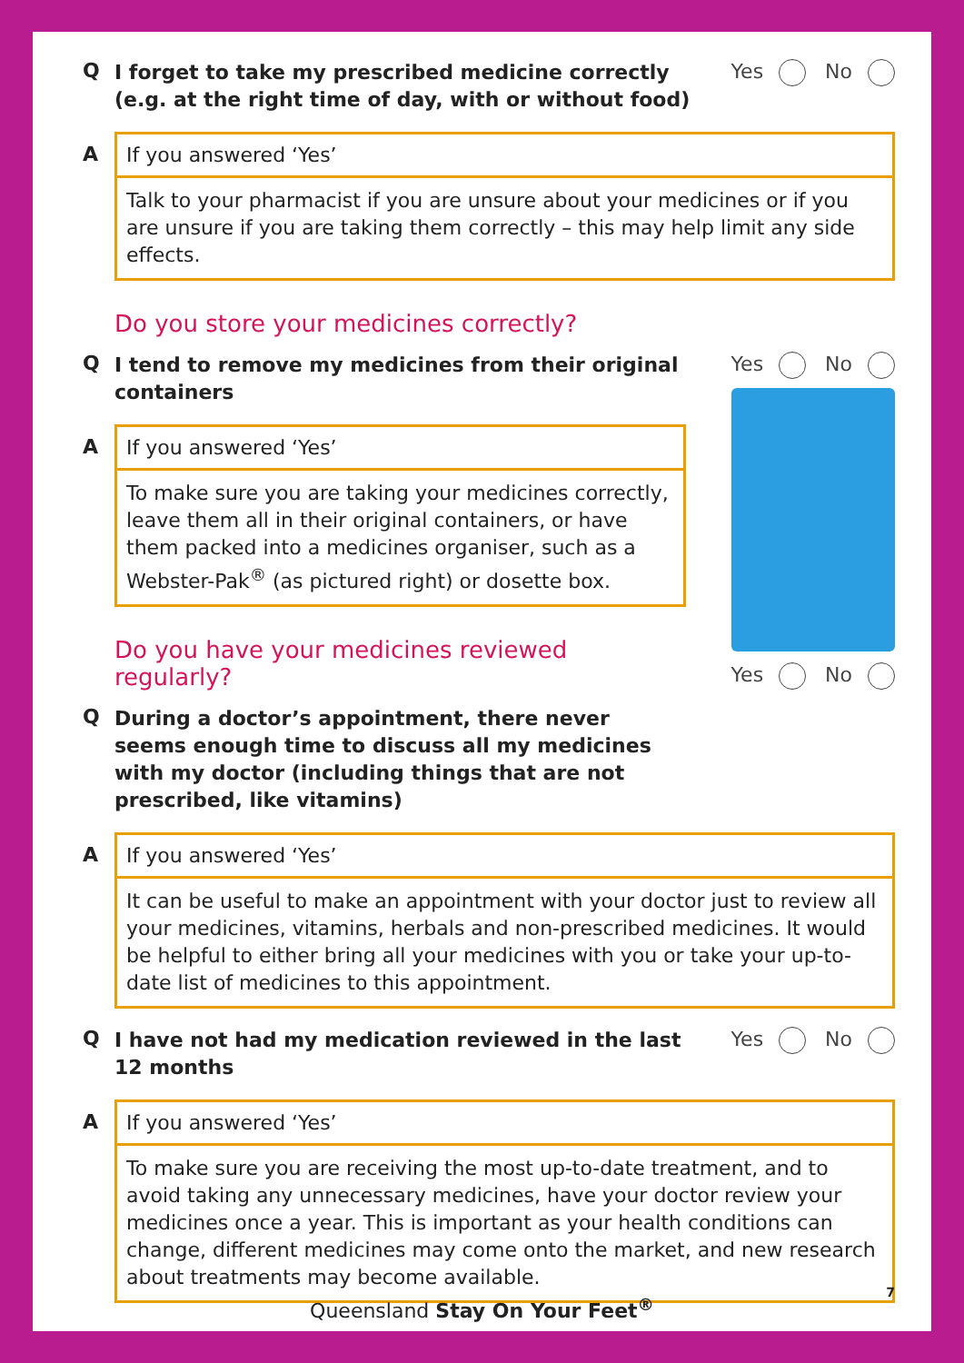Q
I forget to take my prescribed medicine correctly (e.g. at the right time of day, with or without food)
Yes No
A If you answered ‘Yes’
Talk to your pharmacist if you are unsure about your medicines or if you are unsure if you are taking them correctly – this may help limit any side effects.
Do you store your medicines correctly?
Q
I tend to remove my medicines from their original
containers
A If you answered ‘Yes’
To make sure you are taking your medicines correctly, leave them all in their original containers, or have them packed into a medicines organiser, such as a Webster-Pak<sup>®</sup> (as pictured right) or dosette box.
Do you have your medicines reviewed regularly?
Q
During a doctor’s appointment, there never seems enough time to discuss all my medicines with my doctor (including things that are not prescribed, like vitamins)
Yes No
Yes No
A If you answered ‘Yes’
It can be useful to make an appointment with your doctor just to review all your medicines, vitamins, herbals and non-prescribed medicines. It would be helpful to either bring all your medicines with you or take your up-to-date list of medicines to this appointment.
Q
I have not had my medication reviewed in the last
12 months
Yes No
A If you answered ‘Yes’
To make sure you are receiving the most up-to-date treatment, and to avoid taking any unnecessary medicines, have your doctor review your medicines once a year. This is important as your health conditions can change, different medicines may come onto the market, and new research about treatments may become available.
7
Queensland Stay On Your Feet<sup>®</sup>